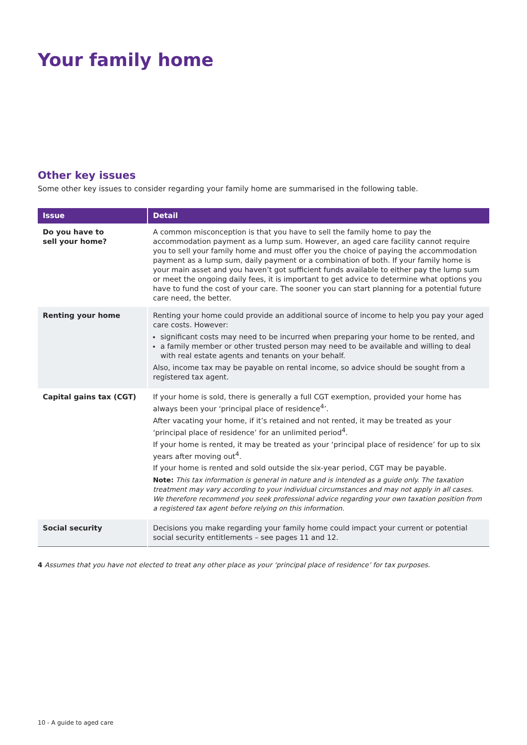Your family home
Other key issues
Some other key issues to consider regarding your family home are summarised in the following table.
| Issue | Detail |
| --- | --- |
| Do you have to sell your home? | A common misconception is that you have to sell the family home to pay the accommodation payment as a lump sum. However, an aged care facility cannot require you to sell your family home and must offer you the choice of paying the accommodation payment as a lump sum, daily payment or a combination of both. If your family home is your main asset and you haven’t got sufficient funds available to either pay the lump sum or meet the ongoing daily fees, it is important to get advice to determine what options you have to fund the cost of your care. The sooner you can start planning for a potential future care need, the better. |
| Renting your home | Renting your home could provide an additional source of income to help you pay your aged care costs. However: significant costs may need to be incurred when preparing your home to be rented, and a family member or other trusted person may need to be available and willing to deal with real estate agents and tenants on your behalf. Also, income tax may be payable on rental income, so advice should be sought from a registered tax agent. |
| Capital gains tax (CGT) | If your home is sold, there is generally a full CGT exemption, provided your home has always been your ‘principal place of residence<sup>4</sup>’. After vacating your home, if it’s retained and not rented, it may be treated as your ‘principal place of residence’ for an unlimited period<sup>4</sup>. If your home is rented, it may be treated as your ‘principal place of residence’ for up to six years after moving out<sup>4</sup>. If your home is rented and sold outside the six-year period, CGT may be payable. Note: This tax information is general in nature and is intended as a guide only. The taxation treatment may vary according to your individual circumstances and may not apply in all cases. We therefore recommend you seek professional advice regarding your own taxation position from a registered tax agent before relying on this information. |
| Social security | Decisions you make regarding your family home could impact your current or potential social security entitlements – see pages 11 and 12. |
4 Assumes that you have not elected to treat any other place as your ‘principal place of residence’ for tax purposes.
10 - A guide to aged care